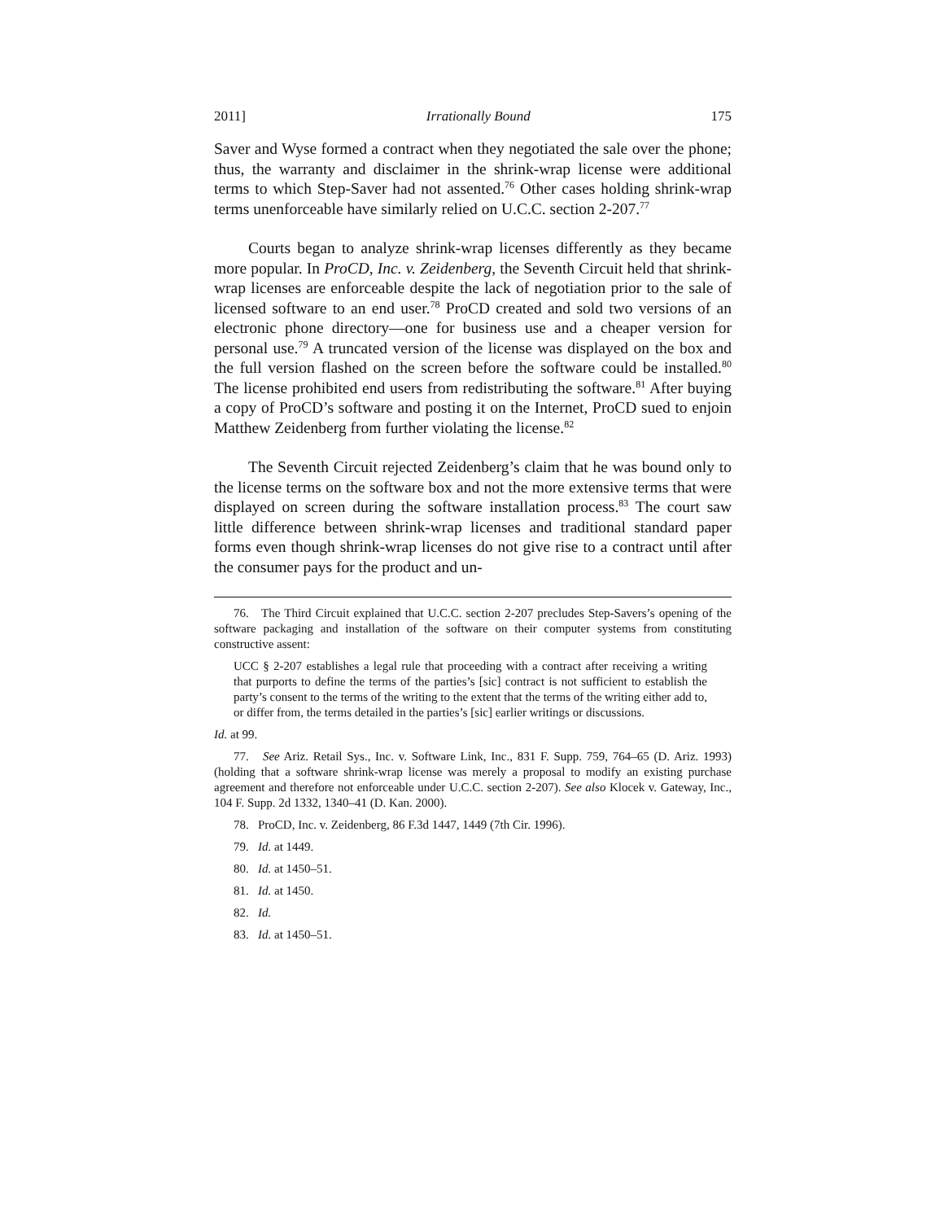2011] Irrationally Bound 175
Saver and Wyse formed a contract when they negotiated the sale over the phone; thus, the warranty and disclaimer in the shrink-wrap license were additional terms to which Step-Saver had not assented.<sup>76</sup> Other cases holding shrink-wrap terms unenforceable have similarly relied on U.C.C. section 2-207.<sup>77</sup>
Courts began to analyze shrink-wrap licenses differently as they became more popular. In ProCD, Inc. v. Zeidenberg, the Seventh Circuit held that shrink-wrap licenses are enforceable despite the lack of negotiation prior to the sale of licensed software to an end user.<sup>78</sup> ProCD created and sold two versions of an electronic phone directory—one for business use and a cheaper version for personal use.<sup>79</sup> A truncated version of the license was displayed on the box and the full version flashed on the screen before the software could be installed.<sup>80</sup> The license prohibited end users from redistributing the software.<sup>81</sup> After buying a copy of ProCD’s software and posting it on the Internet, ProCD sued to enjoin Matthew Zeidenberg from further violating the license.<sup>82</sup>
The Seventh Circuit rejected Zeidenberg’s claim that he was bound only to the license terms on the software box and not the more extensive terms that were displayed on screen during the software installation process.<sup>83</sup> The court saw little difference between shrink-wrap licenses and traditional standard paper forms even though shrink-wrap licenses do not give rise to a contract until after the consumer pays for the product and un-
76. The Third Circuit explained that U.C.C. section 2-207 precludes Step-Savers’s opening of the software packaging and installation of the software on their computer systems from constituting constructive assent:
UCC § 2-207 establishes a legal rule that proceeding with a contract after receiving a writing that purports to define the terms of the parties’s [sic] contract is not sufficient to establish the party’s consent to the terms of the writing to the extent that the terms of the writing either add to, or differ from, the terms detailed in the parties’s [sic] earlier writings or discussions.
Id. at 99.
77. See Ariz. Retail Sys., Inc. v. Software Link, Inc., 831 F. Supp. 759, 764–65 (D. Ariz. 1993) (holding that a software shrink-wrap license was merely a proposal to modify an existing purchase agreement and therefore not enforceable under U.C.C. section 2-207). See also Klocek v. Gateway, Inc., 104 F. Supp. 2d 1332, 1340–41 (D. Kan. 2000).
78. ProCD, Inc. v. Zeidenberg, 86 F.3d 1447, 1449 (7th Cir. 1996).
79. Id. at 1449.
80. Id. at 1450–51.
81. Id. at 1450.
82. Id.
83. Id. at 1450–51.